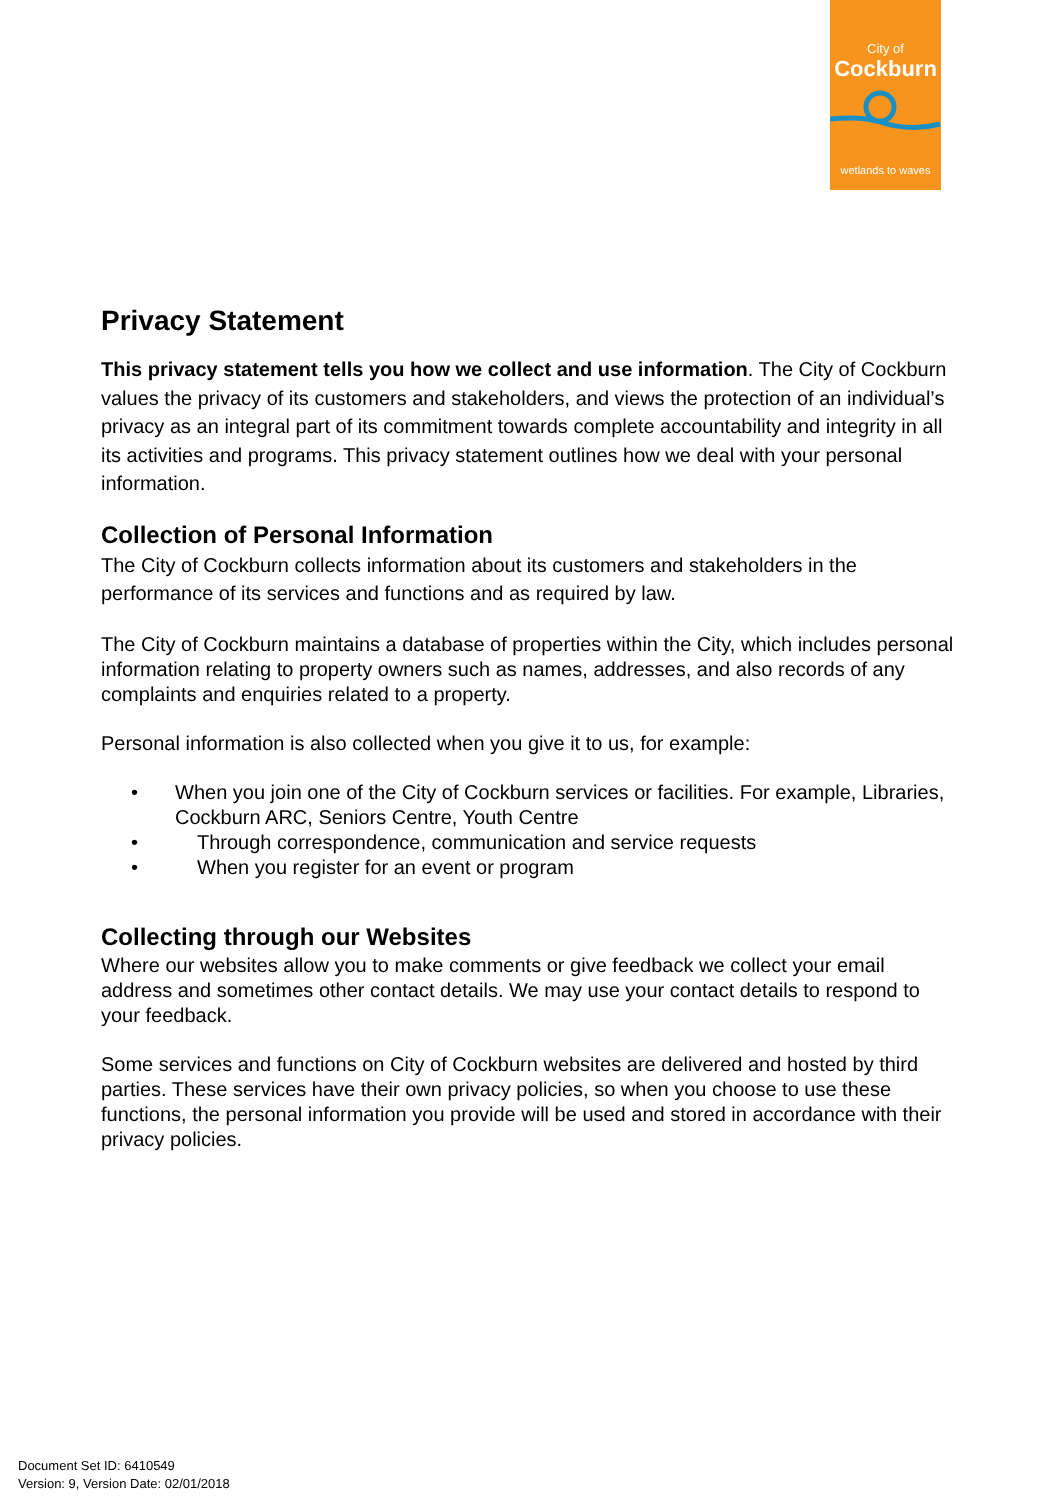City of
Cockburn
wetlands to waves
Privacy Statement
This privacy statement tells you how we collect and use information. The City of Cockburn values the privacy of its customers and stakeholders, and views the protection of an individual’s privacy as an integral part of its commitment towards complete accountability and integrity in all its activities and programs. This privacy statement outlines how we deal with your personal information.
Collection of Personal Information
The City of Cockburn collects information about its customers and stakeholders in the performance of its services and functions and as required by law.
The City of Cockburn maintains a database of properties within the City, which includes personal information relating to property owners such as names, addresses, and also records of any complaints and enquiries related to a property.
Personal information is also collected when you give it to us, for example:
• When you join one of the City of Cockburn services or facilities. For example, Libraries, Cockburn ARC, Seniors Centre, Youth Centre
• Through correspondence, communication and service requests
• When you register for an event or program
Collecting through our Websites
Where our websites allow you to make comments or give feedback we collect your email address and sometimes other contact details. We may use your contact details to respond to your feedback.
Some services and functions on City of Cockburn websites are delivered and hosted by third parties. These services have their own privacy policies, so when you choose to use these functions, the personal information you provide will be used and stored in accordance with their privacy policies.
Document Set ID: 6410549
Version: 9, Version Date: 02/01/2018